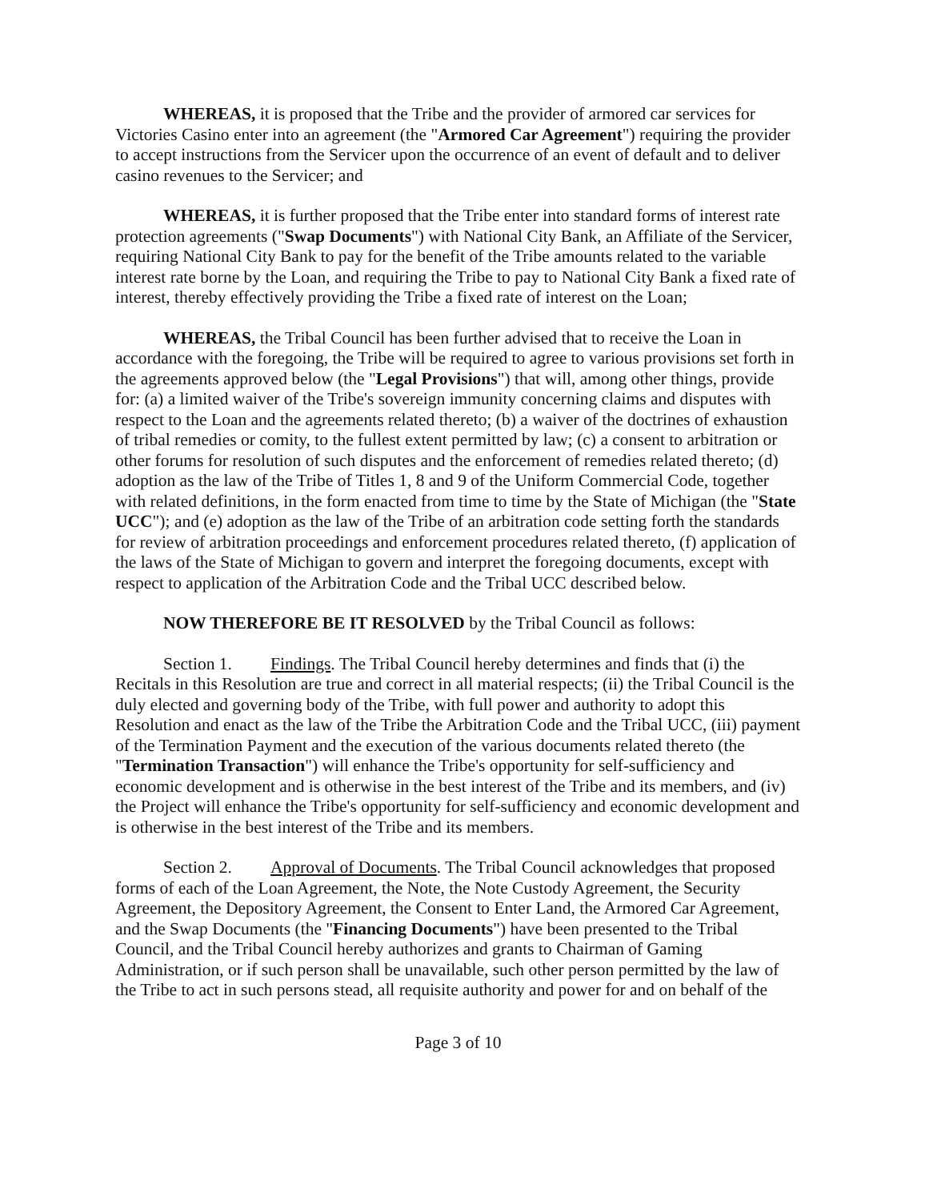WHEREAS, it is proposed that the Tribe and the provider of armored car services for Victories Casino enter into an agreement (the "Armored Car Agreement") requiring the provider to accept instructions from the Servicer upon the occurrence of an event of default and to deliver casino revenues to the Servicer; and
WHEREAS, it is further proposed that the Tribe enter into standard forms of interest rate protection agreements ("Swap Documents") with National City Bank, an Affiliate of the Servicer, requiring National City Bank to pay for the benefit of the Tribe amounts related to the variable interest rate borne by the Loan, and requiring the Tribe to pay to National City Bank a fixed rate of interest, thereby effectively providing the Tribe a fixed rate of interest on the Loan;
WHEREAS, the Tribal Council has been further advised that to receive the Loan in accordance with the foregoing, the Tribe will be required to agree to various provisions set forth in the agreements approved below (the "Legal Provisions") that will, among other things, provide for: (a) a limited waiver of the Tribe's sovereign immunity concerning claims and disputes with respect to the Loan and the agreements related thereto; (b) a waiver of the doctrines of exhaustion of tribal remedies or comity, to the fullest extent permitted by law; (c) a consent to arbitration or other forums for resolution of such disputes and the enforcement of remedies related thereto; (d) adoption as the law of the Tribe of Titles 1, 8 and 9 of the Uniform Commercial Code, together with related definitions, in the form enacted from time to time by the State of Michigan (the "State UCC"); and (e) adoption as the law of the Tribe of an arbitration code setting forth the standards for review of arbitration proceedings and enforcement procedures related thereto, (f) application of the laws of the State of Michigan to govern and interpret the foregoing documents, except with respect to application of the Arbitration Code and the Tribal UCC described below.
NOW THEREFORE BE IT RESOLVED by the Tribal Council as follows:
Section 1. Findings. The Tribal Council hereby determines and finds that (i) the Recitals in this Resolution are true and correct in all material respects; (ii) the Tribal Council is the duly elected and governing body of the Tribe, with full power and authority to adopt this Resolution and enact as the law of the Tribe the Arbitration Code and the Tribal UCC, (iii) payment of the Termination Payment and the execution of the various documents related thereto (the "Termination Transaction") will enhance the Tribe's opportunity for self-sufficiency and economic development and is otherwise in the best interest of the Tribe and its members, and (iv) the Project will enhance the Tribe's opportunity for self-sufficiency and economic development and is otherwise in the best interest of the Tribe and its members.
Section 2. Approval of Documents. The Tribal Council acknowledges that proposed forms of each of the Loan Agreement, the Note, the Note Custody Agreement, the Security Agreement, the Depository Agreement, the Consent to Enter Land, the Armored Car Agreement, and the Swap Documents (the "Financing Documents") have been presented to the Tribal Council, and the Tribal Council hereby authorizes and grants to Chairman of Gaming Administration, or if such person shall be unavailable, such other person permitted by the law of the Tribe to act in such persons stead, all requisite authority and power for and on behalf of the
Page 3 of 10